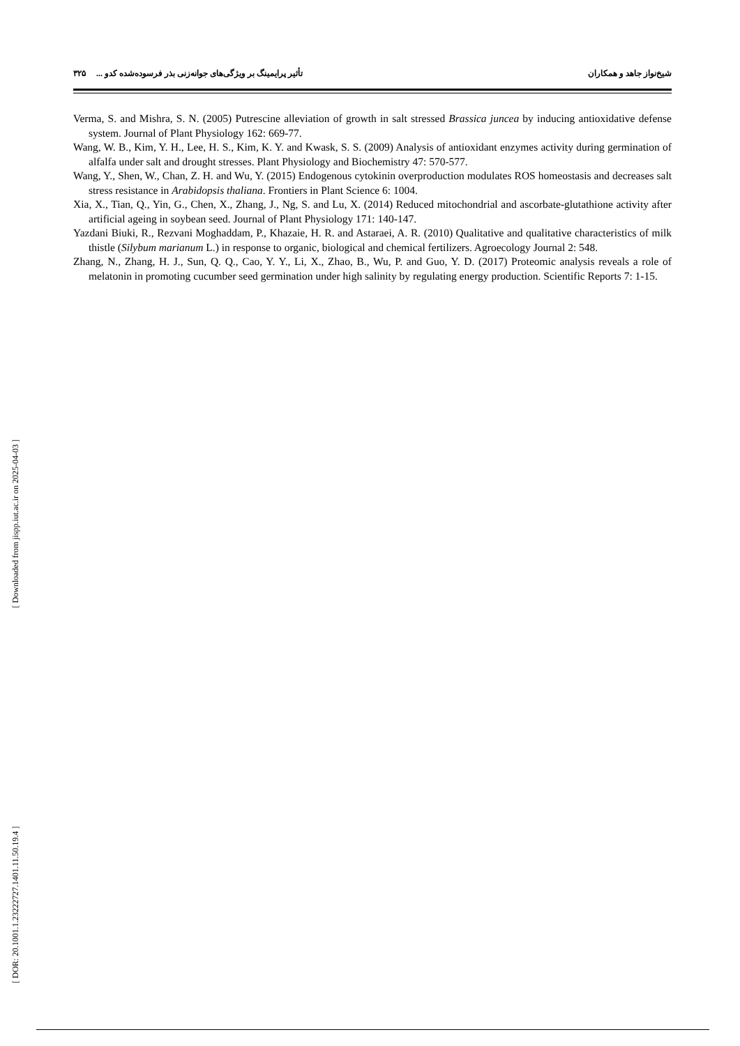شیخ‌نواز جاهد و همکاران تأثیر پرایمینگ بر ویژگی‌های جوانه‌زنی بذر فرسوده‌شده کدو ... ۳۲۵
Verma, S. and Mishra, S. N. (2005) Putrescine alleviation of growth in salt stressed Brassica juncea by inducing antioxidative defense system. Journal of Plant Physiology 162: 669-77.
Wang, W. B., Kim, Y. H., Lee, H. S., Kim, K. Y. and Kwask, S. S. (2009) Analysis of antioxidant enzymes activity during germination of alfalfa under salt and drought stresses. Plant Physiology and Biochemistry 47: 570-577.
Wang, Y., Shen, W., Chan, Z. H. and Wu, Y. (2015) Endogenous cytokinin overproduction modulates ROS homeostasis and decreases salt stress resistance in Arabidopsis thaliana. Frontiers in Plant Science 6: 1004.
Xia, X., Tian, Q., Yin, G., Chen, X., Zhang, J., Ng, S. and Lu, X. (2014) Reduced mitochondrial and ascorbate-glutathione activity after artificial ageing in soybean seed. Journal of Plant Physiology 171: 140-147.
Yazdani Biuki, R., Rezvani Moghaddam, P., Khazaie, H. R. and Astaraei, A. R. (2010) Qualitative and qualitative characteristics of milk thistle (Silybum marianum L.) in response to organic, biological and chemical fertilizers. Agroecology Journal 2: 548.
Zhang, N., Zhang, H. J., Sun, Q. Q., Cao, Y. Y., Li, X., Zhao, B., Wu, P. and Guo, Y. D. (2017) Proteomic analysis reveals a role of melatonin in promoting cucumber seed germination under high salinity by regulating energy production. Scientific Reports 7: 1-15.
[ Downloaded from jispp.iut.ac.ir on 2025-04-03 ]
[ DOR: 20.1001.1.23222727.1401.11.50.19.4 ]